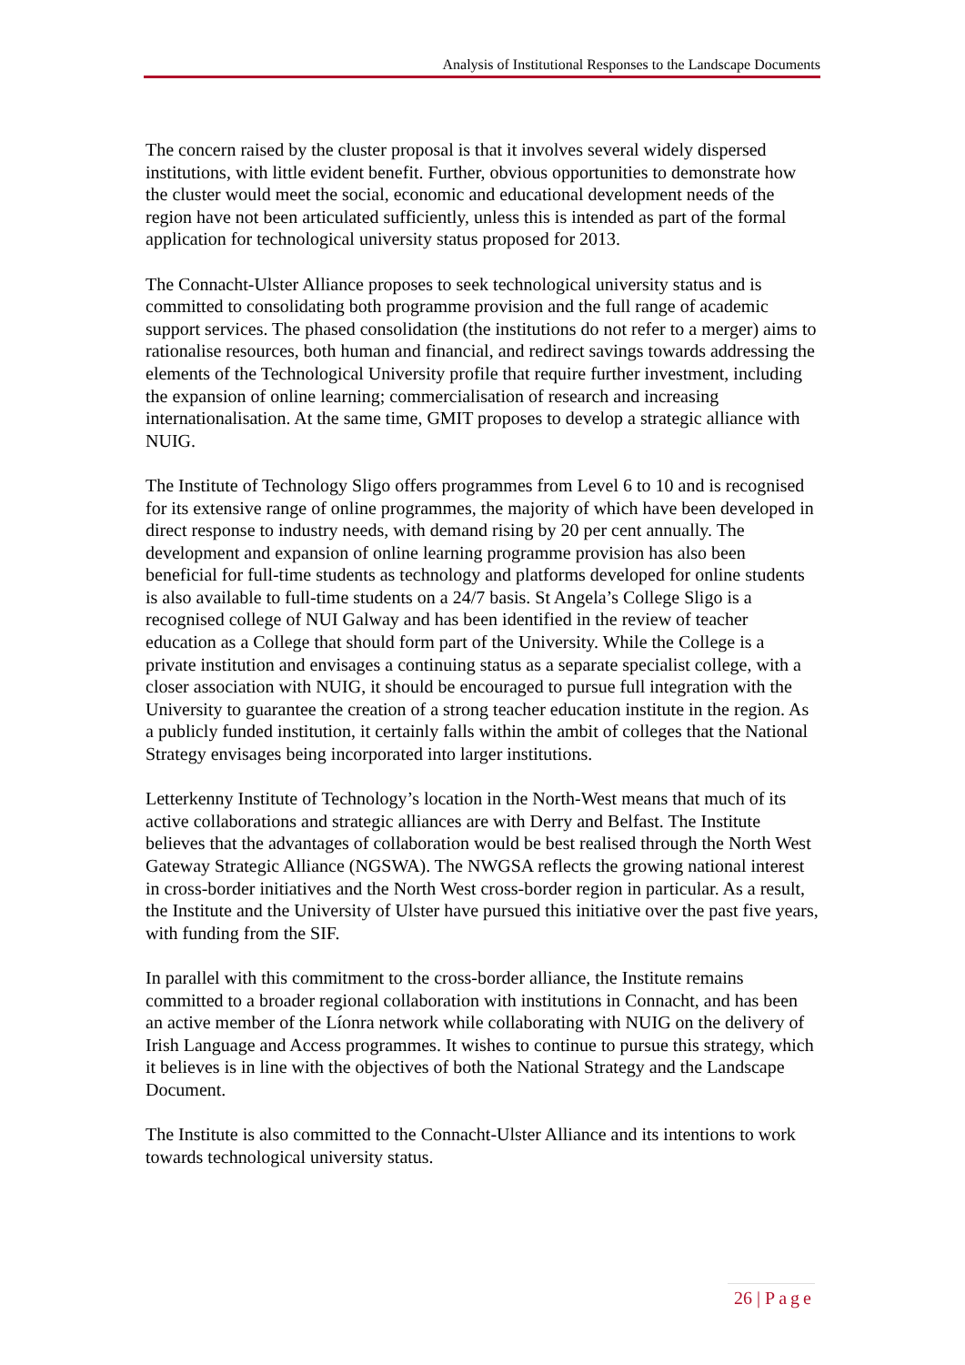Analysis of Institutional Responses to the Landscape Documents
The concern raised by the cluster proposal is that it involves several widely dispersed institutions, with little evident benefit. Further, obvious opportunities to demonstrate how the cluster would meet the social, economic and educational development needs of the region have not been articulated sufficiently, unless this is intended as part of the formal application for technological university status proposed for 2013.
The Connacht-Ulster Alliance proposes to seek technological university status and is committed to consolidating both programme provision and the full range of academic support services. The phased consolidation (the institutions do not refer to a merger) aims to rationalise resources, both human and financial, and redirect savings towards addressing the elements of the Technological University profile that require further investment, including the expansion of online learning; commercialisation of research and increasing internationalisation. At the same time, GMIT proposes to develop a strategic alliance with NUIG.
The Institute of Technology Sligo offers programmes from Level 6 to 10 and is recognised for its extensive range of online programmes, the majority of which have been developed in direct response to industry needs, with demand rising by 20 per cent annually. The development and expansion of online learning programme provision has also been beneficial for full-time students as technology and platforms developed for online students is also available to full-time students on a 24/7 basis. St Angela’s College Sligo is a recognised college of NUI Galway and has been identified in the review of teacher education as a College that should form part of the University. While the College is a private institution and envisages a continuing status as a separate specialist college, with a closer association with NUIG, it should be encouraged to pursue full integration with the University to guarantee the creation of a strong teacher education institute in the region. As a publicly funded institution, it certainly falls within the ambit of colleges that the National Strategy envisages being incorporated into larger institutions.
Letterkenny Institute of Technology’s location in the North-West means that much of its active collaborations and strategic alliances are with Derry and Belfast. The Institute believes that the advantages of collaboration would be best realised through the North West Gateway Strategic Alliance (NGSWA). The NWGSA reflects the growing national interest in cross-border initiatives and the North West cross-border region in particular. As a result, the Institute and the University of Ulster have pursued this initiative over the past five years, with funding from the SIF.
In parallel with this commitment to the cross-border alliance, the Institute remains committed to a broader regional collaboration with institutions in Connacht, and has been an active member of the Líonra network while collaborating with NUIG on the delivery of Irish Language and Access programmes. It wishes to continue to pursue this strategy, which it believes is in line with the objectives of both the National Strategy and the Landscape Document.
The Institute is also committed to the Connacht-Ulster Alliance and its intentions to work towards technological university status.
26 | Page